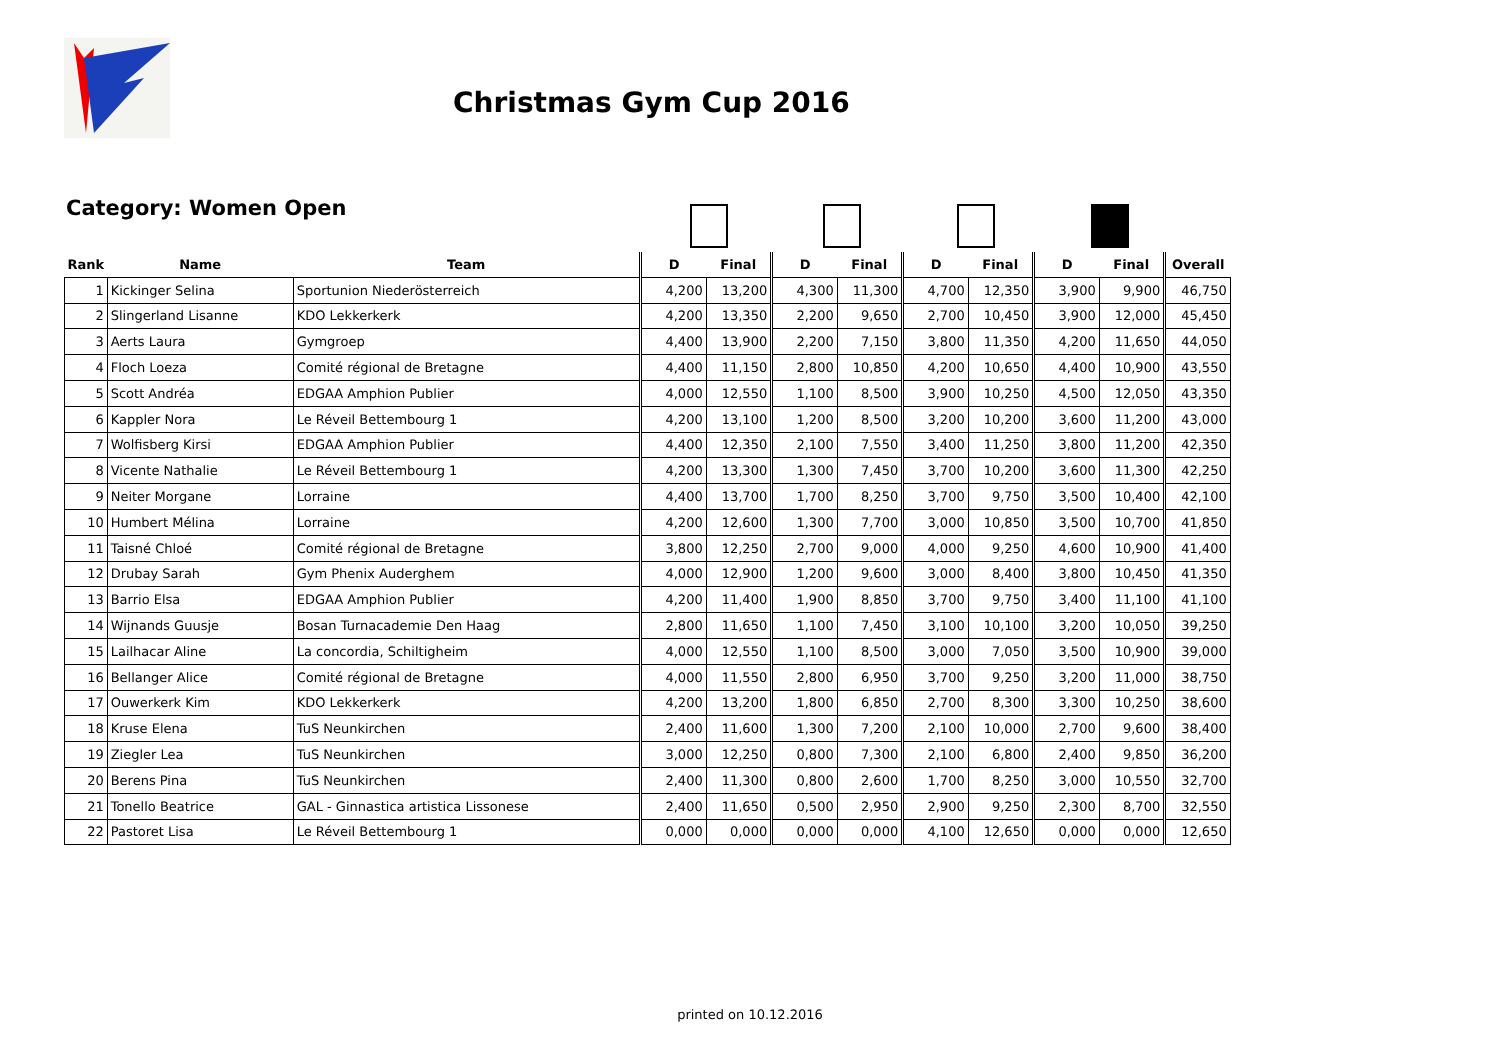Christmas Gym Cup 2016
Category: Women Open
| Rank | Name | Team | D | Final | D | Final | D | Final | D | Final | Overall |
| --- | --- | --- | --- | --- | --- | --- | --- | --- | --- | --- | --- |
| 1 | Kickinger Selina | Sportunion Niederösterreich | 4,200 | 13,200 | 4,300 | 11,300 | 4,700 | 12,350 | 3,900 | 9,900 | 46,750 |
| 2 | Slingerland Lisanne | KDO Lekkerkerk | 4,200 | 13,350 | 2,200 | 9,650 | 2,700 | 10,450 | 3,900 | 12,000 | 45,450 |
| 3 | Aerts Laura | Gymgroep | 4,400 | 13,900 | 2,200 | 7,150 | 3,800 | 11,350 | 4,200 | 11,650 | 44,050 |
| 4 | Floch Loeza | Comité régional de Bretagne | 4,400 | 11,150 | 2,800 | 10,850 | 4,200 | 10,650 | 4,400 | 10,900 | 43,550 |
| 5 | Scott Andréa | EDGAA Amphion Publier | 4,000 | 12,550 | 1,100 | 8,500 | 3,900 | 10,250 | 4,500 | 12,050 | 43,350 |
| 6 | Kappler Nora | Le Réveil Bettembourg 1 | 4,200 | 13,100 | 1,200 | 8,500 | 3,200 | 10,200 | 3,600 | 11,200 | 43,000 |
| 7 | Wolfisberg Kirsi | EDGAA Amphion Publier | 4,400 | 12,350 | 2,100 | 7,550 | 3,400 | 11,250 | 3,800 | 11,200 | 42,350 |
| 8 | Vicente Nathalie | Le Réveil Bettembourg 1 | 4,200 | 13,300 | 1,300 | 7,450 | 3,700 | 10,200 | 3,600 | 11,300 | 42,250 |
| 9 | Neiter Morgane | Lorraine | 4,400 | 13,700 | 1,700 | 8,250 | 3,700 | 9,750 | 3,500 | 10,400 | 42,100 |
| 10 | Humbert Mélina | Lorraine | 4,200 | 12,600 | 1,300 | 7,700 | 3,000 | 10,850 | 3,500 | 10,700 | 41,850 |
| 11 | Taisné Chloé | Comité régional de Bretagne | 3,800 | 12,250 | 2,700 | 9,000 | 4,000 | 9,250 | 4,600 | 10,900 | 41,400 |
| 12 | Drubay Sarah | Gym Phenix Auderghem | 4,000 | 12,900 | 1,200 | 9,600 | 3,000 | 8,400 | 3,800 | 10,450 | 41,350 |
| 13 | Barrio Elsa | EDGAA Amphion Publier | 4,200 | 11,400 | 1,900 | 8,850 | 3,700 | 9,750 | 3,400 | 11,100 | 41,100 |
| 14 | Wijnands Guusje | Bosan Turnacademie Den Haag | 2,800 | 11,650 | 1,100 | 7,450 | 3,100 | 10,100 | 3,200 | 10,050 | 39,250 |
| 15 | Lailhacar Aline | La concordia, Schiltigheim | 4,000 | 12,550 | 1,100 | 8,500 | 3,000 | 7,050 | 3,500 | 10,900 | 39,000 |
| 16 | Bellanger Alice | Comité régional de Bretagne | 4,000 | 11,550 | 2,800 | 6,950 | 3,700 | 9,250 | 3,200 | 11,000 | 38,750 |
| 17 | Ouwerkerk Kim | KDO Lekkerkerk | 4,200 | 13,200 | 1,800 | 6,850 | 2,700 | 8,300 | 3,300 | 10,250 | 38,600 |
| 18 | Kruse Elena | TuS Neunkirchen | 2,400 | 11,600 | 1,300 | 7,200 | 2,100 | 10,000 | 2,700 | 9,600 | 38,400 |
| 19 | Ziegler Lea | TuS Neunkirchen | 3,000 | 12,250 | 0,800 | 7,300 | 2,100 | 6,800 | 2,400 | 9,850 | 36,200 |
| 20 | Berens Pina | TuS Neunkirchen | 2,400 | 11,300 | 0,800 | 2,600 | 1,700 | 8,250 | 3,000 | 10,550 | 32,700 |
| 21 | Tonello Beatrice | GAL - Ginnastica artistica Lissonese | 2,400 | 11,650 | 0,500 | 2,950 | 2,900 | 9,250 | 2,300 | 8,700 | 32,550 |
| 22 | Pastoret Lisa | Le Réveil Bettembourg 1 | 0,000 | 0,000 | 0,000 | 0,000 | 4,100 | 12,650 | 0,000 | 0,000 | 12,650 |
printed on 10.12.2016